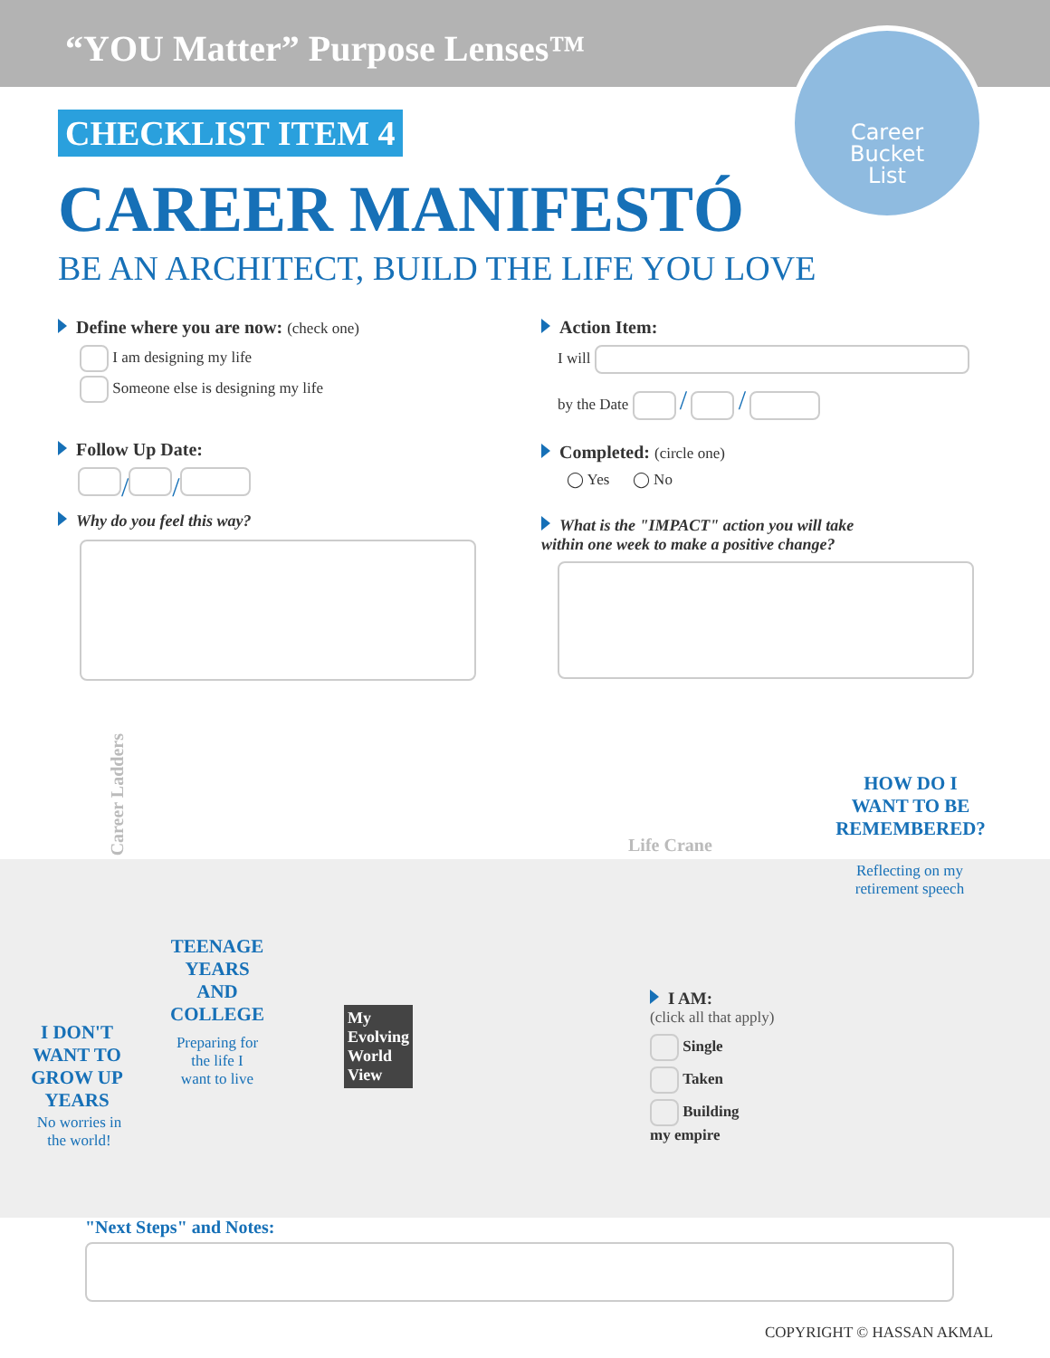“YOU Matter” Purpose Lenses™
Career
Bucket
List
CHECKLIST ITEM 4
CAREER MANIFESTÓ
BE AN ARCHITECT, BUILD THE LIFE YOU LOVE
Define where you are now: (check one)
I am designing my life
Someone else is designing my life
Follow Up Date:
/ /
Why do you feel this way?
Action Item:
I will
by the Date / /
Completed: (circle one)
◯ Yes ◯ No
What is the "IMPACT" action you will take
within one week to make a positive change?
Career Ladders
Life Crane
I DON'T
WANT TO
GROW UP
YEARS
No worries in
the world!
TEENAGE
YEARS
AND
COLLEGE
Preparing for
the life I
want to live
My
Evolving
World
View
I AM:
(click all that apply)
Single
Taken
Building
my empire
HOW DO I
WANT TO BE
REMEMBERED?
Reflecting on my
retirement speech
"Next Steps" and Notes:
COPYRIGHT © HASSAN AKMAL